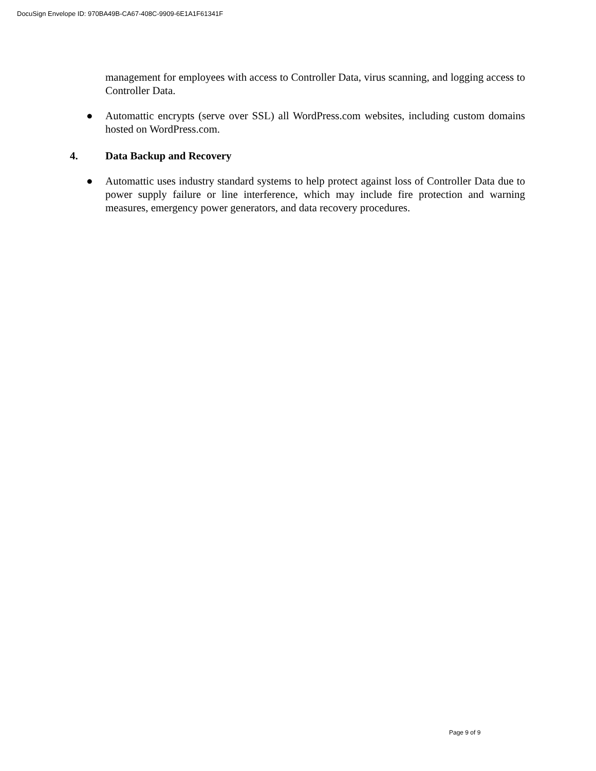DocuSign Envelope ID: 970BA49B-CA67-408C-9909-6E1A1F61341F
management for employees with access to Controller Data, virus scanning, and logging access to Controller Data.
● Automattic encrypts (serve over SSL) all WordPress.com websites, including custom domains hosted on WordPress.com.
4. Data Backup and Recovery
● Automattic uses industry standard systems to help protect against loss of Controller Data due to power supply failure or line interference, which may include fire protection and warning measures, emergency power generators, and data recovery procedures.
Page 9 of 9